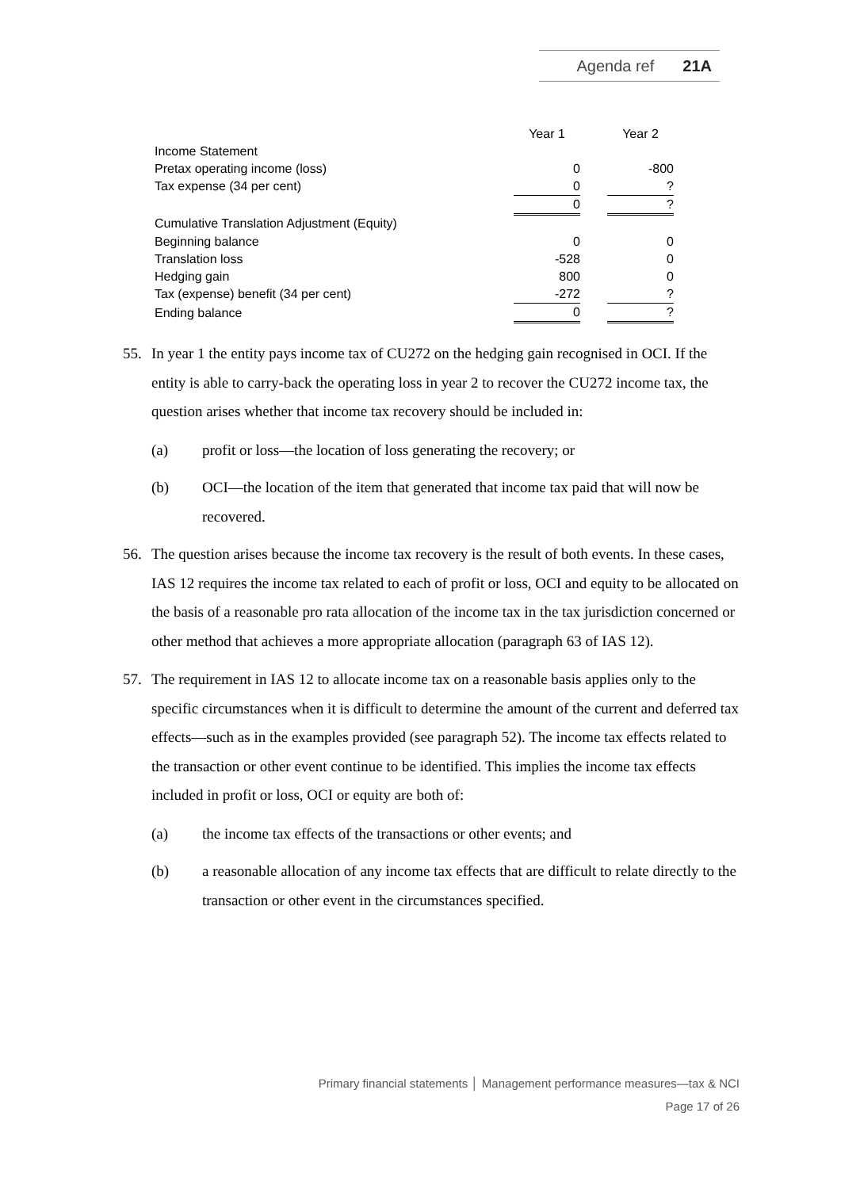Agenda ref 21A
| | Year 1 | | Year 2 |
| Income Statement | | | |
| Pretax operating income (loss) | 0 | | -800 |
| Tax expense (34 per cent) | 0 | | ? |
| | 0 | | ? |
| Cumulative Translation Adjustment (Equity) | | | |
| Beginning balance | 0 | | 0 |
| Translation loss | -528 | | 0 |
| Hedging gain | 800 | | 0 |
| Tax (expense) benefit (34 per cent) | -272 | | ? |
| Ending balance | 0 | | ? |
55. In year 1 the entity pays income tax of CU272 on the hedging gain recognised in OCI. If the entity is able to carry-back the operating loss in year 2 to recover the CU272 income tax, the question arises whether that income tax recovery should be included in:
(a) profit or loss—the location of loss generating the recovery; or
(b) OCI—the location of the item that generated that income tax paid that will now be recovered.
56. The question arises because the income tax recovery is the result of both events. In these cases, IAS 12 requires the income tax related to each of profit or loss, OCI and equity to be allocated on the basis of a reasonable pro rata allocation of the income tax in the tax jurisdiction concerned or other method that achieves a more appropriate allocation (paragraph 63 of IAS 12).
57. The requirement in IAS 12 to allocate income tax on a reasonable basis applies only to the specific circumstances when it is difficult to determine the amount of the current and deferred tax effects—such as in the examples provided (see paragraph 52). The income tax effects related to the transaction or other event continue to be identified. This implies the income tax effects included in profit or loss, OCI or equity are both of:
(a) the income tax effects of the transactions or other events; and
(b) a reasonable allocation of any income tax effects that are difficult to relate directly to the transaction or other event in the circumstances specified.
Primary financial statements │ Management performance measures—tax & NCI
Page 17 of 26